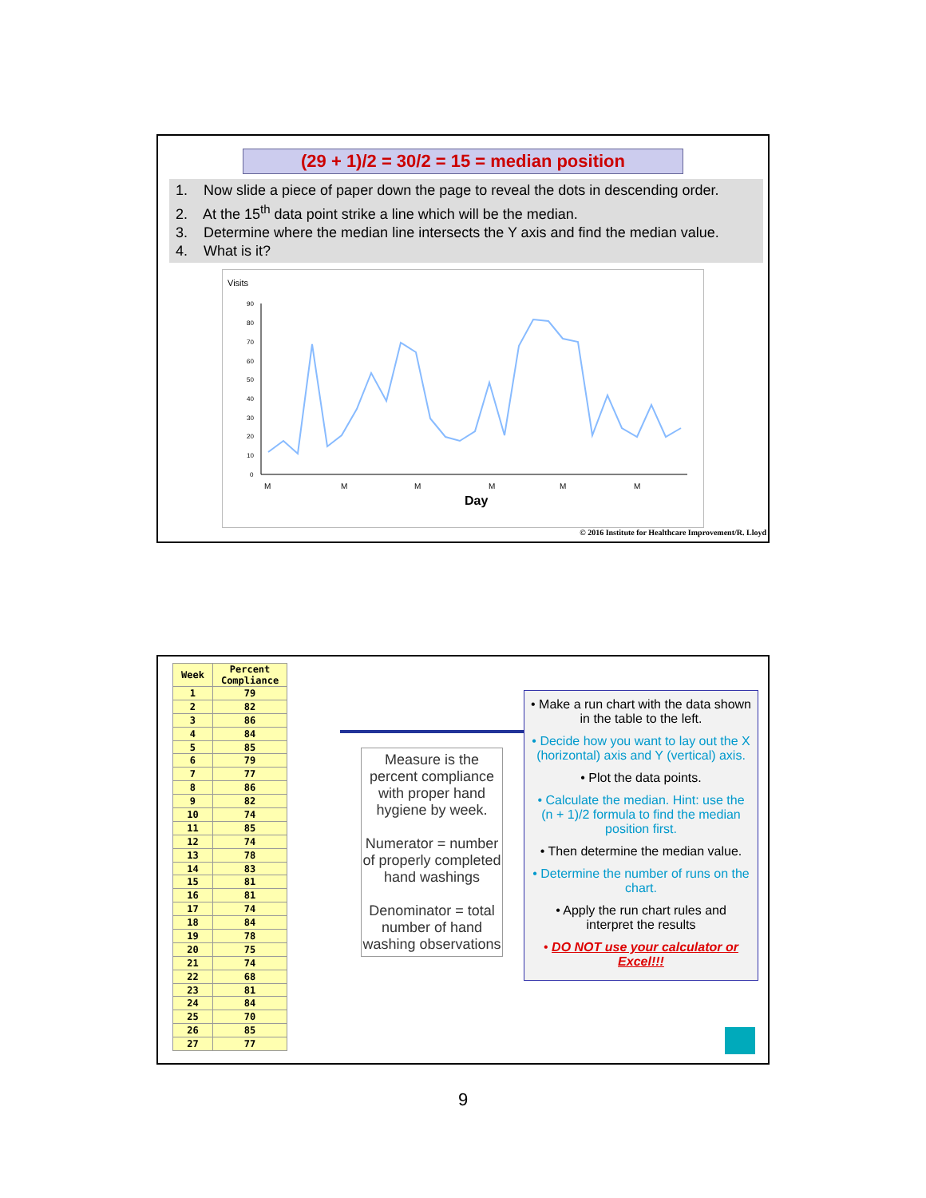(29 + 1)/2 = 30/2 = 15 = median position
1. Now slide a piece of paper down the page to reveal the dots in descending order.
2. At the 15<sup>th</sup> data point strike a line which will be the median.
3. Determine where the median line intersects the Y axis and find the median value.
4. What is it?
Visits
90
80
70
60
50
40
30
20
10
0
M
M
M
M
M
M
Day
© 2016 Institute for Healthcare Improvement/R. Lloyd
| Week | Percent Compliance |
| --- | --- |
| 1 | 79 |
| 2 | 82 |
| 3 | 86 |
| 4 | 84 |
| 5 | 85 |
| 6 | 79 |
| 7 | 77 |
| 8 | 86 |
| 9 | 82 |
| 10 | 74 |
| 11 | 85 |
| 12 | 74 |
| 13 | 78 |
| 14 | 83 |
| 15 | 81 |
| 16 | 81 |
| 17 | 74 |
| 18 | 84 |
| 19 | 78 |
| 20 | 75 |
| 21 | 74 |
| 22 | 68 |
| 23 | 81 |
| 24 | 84 |
| 25 | 70 |
| 26 | 85 |
| 27 | 77 |
Measure is the percent compliance with proper hand hygiene by week.
Numerator = number of properly completed hand washings
Denominator = total number of hand washing observations
• Make a run chart with the data shown in the table to the left.
• Decide how you want to lay out the X (horizontal) axis and Y (vertical) axis.
• Plot the data points.
• Calculate the median. Hint: use the (n + 1)/2 formula to find the median position first.
• Then determine the median value.
• Determine the number of runs on the chart.
• Apply the run chart rules and interpret the results
• DO NOT use your calculator or Excel!!!
9